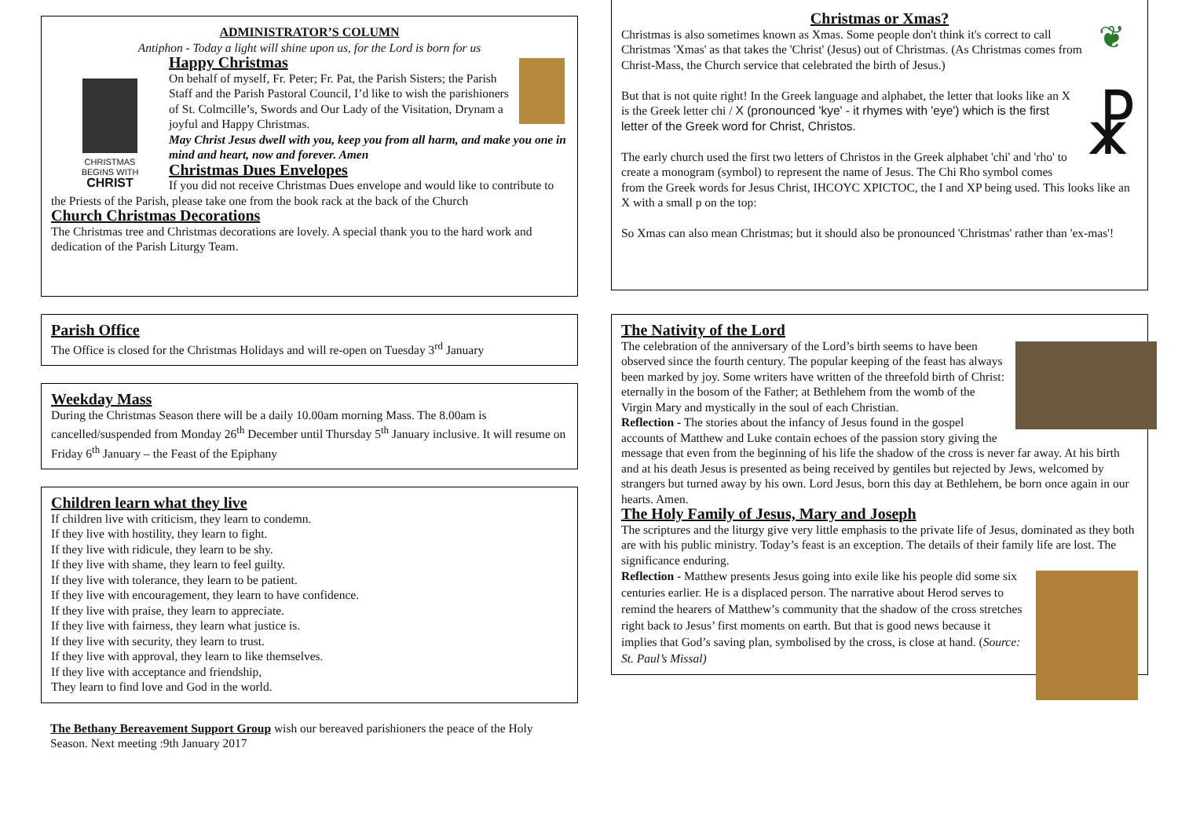ADMINISTRATOR’S COLUMN
Antiphon - Today a light will shine upon us, for the Lord is born for us
CHRISTMAS
BEGINS WITH
CHRIST
Happy Christmas
On behalf of myself, Fr. Peter; Fr. Pat, the Parish Sisters; the Parish Staff and the Parish Pastoral Council, I’d like to wish the parishioners of St. Colmcille’s, Swords and Our Lady of the Visitation, Drynam a joyful and Happy Christmas.
May Christ Jesus dwell with you, keep you from all harm, and make you one in mind and heart, now and forever. Amen
Christmas Dues Envelopes
If you did not receive Christmas Dues envelope and would like to contribute to the Priests of the Parish, please take one from the book rack at the back of the Church
Church Christmas Decorations
The Christmas tree and Christmas decorations are lovely. A special thank you to the hard work and dedication of the Parish Liturgy Team.
Parish Office
The Office is closed for the Christmas Holidays and will re-open on Tuesday 3<sup>rd</sup> January
Weekday Mass
During the Christmas Season there will be a daily 10.00am morning Mass. The 8.00am is cancelled/suspended from Monday 26<sup>th</sup> December until Thursday 5<sup>th</sup> January inclusive. It will resume on Friday 6<sup>th</sup> January – the Feast of the Epiphany
Children learn what they live
If children live with criticism, they learn to condemn.
If they live with hostility, they learn to fight.
If they live with ridicule, they learn to be shy.
If they live with shame, they learn to feel guilty.
If they live with tolerance, they learn to be patient.
If they live with encouragement, they learn to have confidence.
If they live with praise, they learn to appreciate.
If they live with fairness, they learn what justice is.
If they live with security, they learn to trust.
If they live with approval, they learn to like themselves.
If they live with acceptance and friendship,
They learn to find love and God in the world.
The Bethany Bereavement Support Group wish our bereaved parishioners the peace of the Holy Season. Next meeting :9th January 2017
Christmas or Xmas?
❦
Christmas is also sometimes known as Xmas. Some people don't think it's correct to call Christmas 'Xmas' as that takes the 'Christ' (Jesus) out of Christmas. (As Christmas comes from Christ-Mass, the Church service that celebrated the birth of Jesus.)
☧
But that is not quite right! In the Greek language and alphabet, the letter that looks like an X is the Greek letter chi / X (pronounced 'kye' - it rhymes with 'eye') which is the first letter of the Greek word for Christ, Christos.
The early church used the first two letters of Christos in the Greek alphabet 'chi' and 'rho' to create a monogram (symbol) to represent the name of Jesus. The Chi Rho symbol comes from the Greek words for Jesus Christ, IHCOYC XPICTOC, the I and XP being used. This looks like an X with a small p on the top:
So Xmas can also mean Christmas; but it should also be pronounced 'Christmas' rather than 'ex-mas'!
The Nativity of the Lord
The celebration of the anniversary of the Lord’s birth seems to have been observed since the fourth century. The popular keeping of the feast has always been marked by joy. Some writers have written of the threefold birth of Christ: eternally in the bosom of the Father; at Bethlehem from the womb of the Virgin Mary and mystically in the soul of each Christian.
Reflection - The stories about the infancy of Jesus found in the gospel accounts of Matthew and Luke contain echoes of the passion story giving the message that even from the beginning of his life the shadow of the cross is never far away. At his birth and at his death Jesus is presented as being received by gentiles but rejected by Jews, welcomed by strangers but turned away by his own. Lord Jesus, born this day at Bethlehem, be born once again in our hearts. Amen.
The Holy Family of Jesus, Mary and Joseph
The scriptures and the liturgy give very little emphasis to the private life of Jesus, dominated as they both are with his public ministry. Today’s feast is an exception. The details of their family life are lost. The significance enduring.
Reflection - Matthew presents Jesus going into exile like his people did some six centuries earlier. He is a displaced person. The narrative about Herod serves to remind the hearers of Matthew’s community that the shadow of the cross stretches right back to Jesus’ first moments on earth. But that is good news because it implies that God’s saving plan, symbolised by the cross, is close at hand. (Source: St. Paul’s Missal)